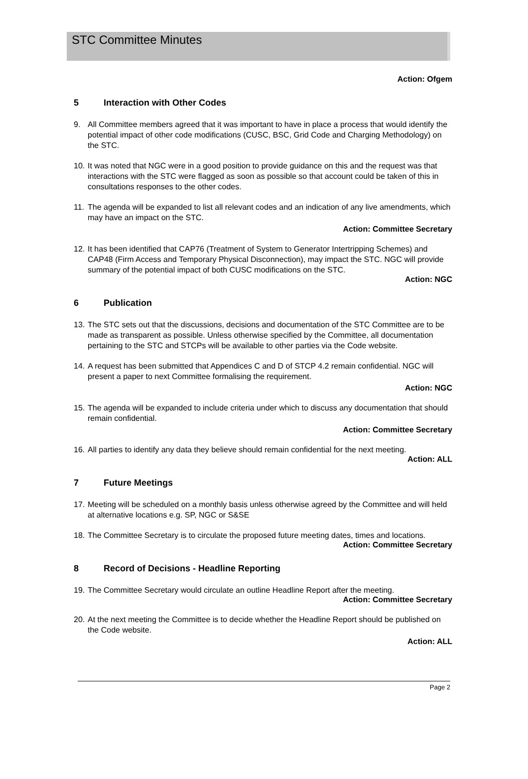STC Committee Minutes
Action: Ofgem
5 Interaction with Other Codes
9. All Committee members agreed that it was important to have in place a process that would identify the potential impact of other code modifications (CUSC, BSC, Grid Code and Charging Methodology) on the STC.
10. It was noted that NGC were in a good position to provide guidance on this and the request was that interactions with the STC were flagged as soon as possible so that account could be taken of this in consultations responses to the other codes.
11. The agenda will be expanded to list all relevant codes and an indication of any live amendments, which may have an impact on the STC.
Action: Committee Secretary
12. It has been identified that CAP76 (Treatment of System to Generator Intertripping Schemes) and CAP48 (Firm Access and Temporary Physical Disconnection), may impact the STC. NGC will provide summary of the potential impact of both CUSC modifications on the STC.
Action: NGC
6 Publication
13. The STC sets out that the discussions, decisions and documentation of the STC Committee are to be made as transparent as possible. Unless otherwise specified by the Committee, all documentation pertaining to the STC and STCPs will be available to other parties via the Code website.
14. A request has been submitted that Appendices C and D of STCP 4.2 remain confidential. NGC will present a paper to next Committee formalising the requirement.
Action: NGC
15. The agenda will be expanded to include criteria under which to discuss any documentation that should remain confidential.
Action: Committee Secretary
16. All parties to identify any data they believe should remain confidential for the next meeting.
Action: ALL
7 Future Meetings
17. Meeting will be scheduled on a monthly basis unless otherwise agreed by the Committee and will held at alternative locations e.g. SP, NGC or S&SE
18. The Committee Secretary is to circulate the proposed future meeting dates, times and locations.
Action: Committee Secretary
8 Record of Decisions - Headline Reporting
19. The Committee Secretary would circulate an outline Headline Report after the meeting.
Action: Committee Secretary
20. At the next meeting the Committee is to decide whether the Headline Report should be published on the Code website.
Action: ALL
Page 2